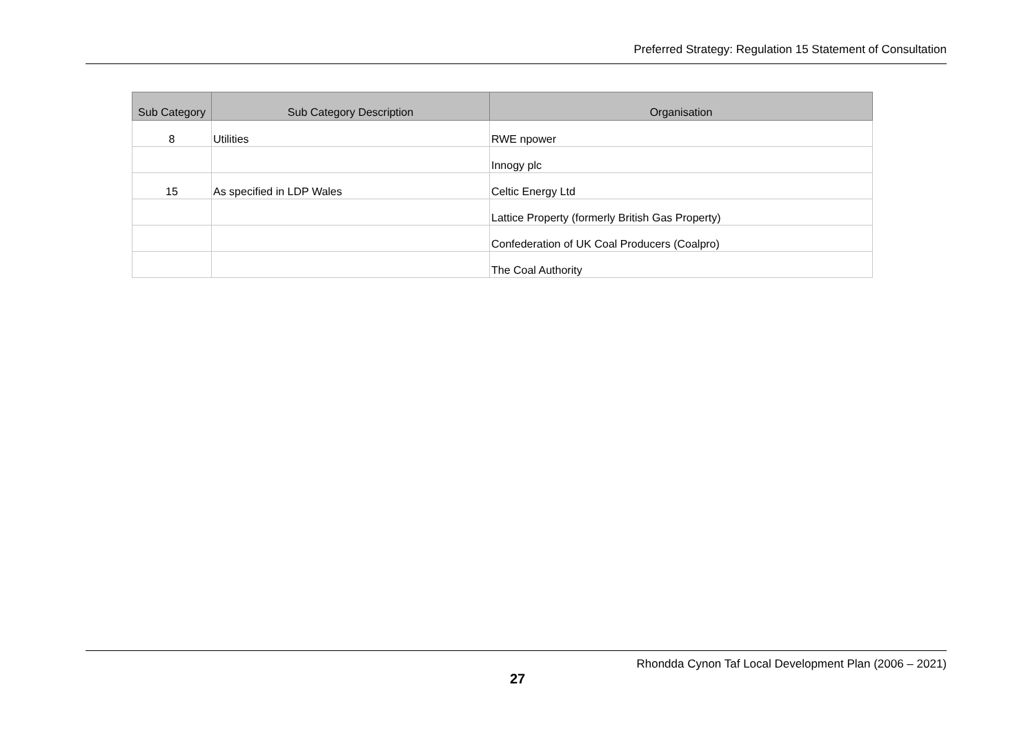Preferred Strategy: Regulation 15 Statement of Consultation
| Sub Category | Sub Category Description | Organisation |
| --- | --- | --- |
| 8 | Utilities | RWE npower |
| | | Innogy plc |
| 15 | As specified in LDP Wales | Celtic Energy Ltd |
| | | Lattice Property (formerly British Gas Property) |
| | | Confederation of UK Coal Producers (Coalpro) |
| | | The Coal Authority |
Rhondda Cynon Taf Local Development Plan (2006 – 2021)
27